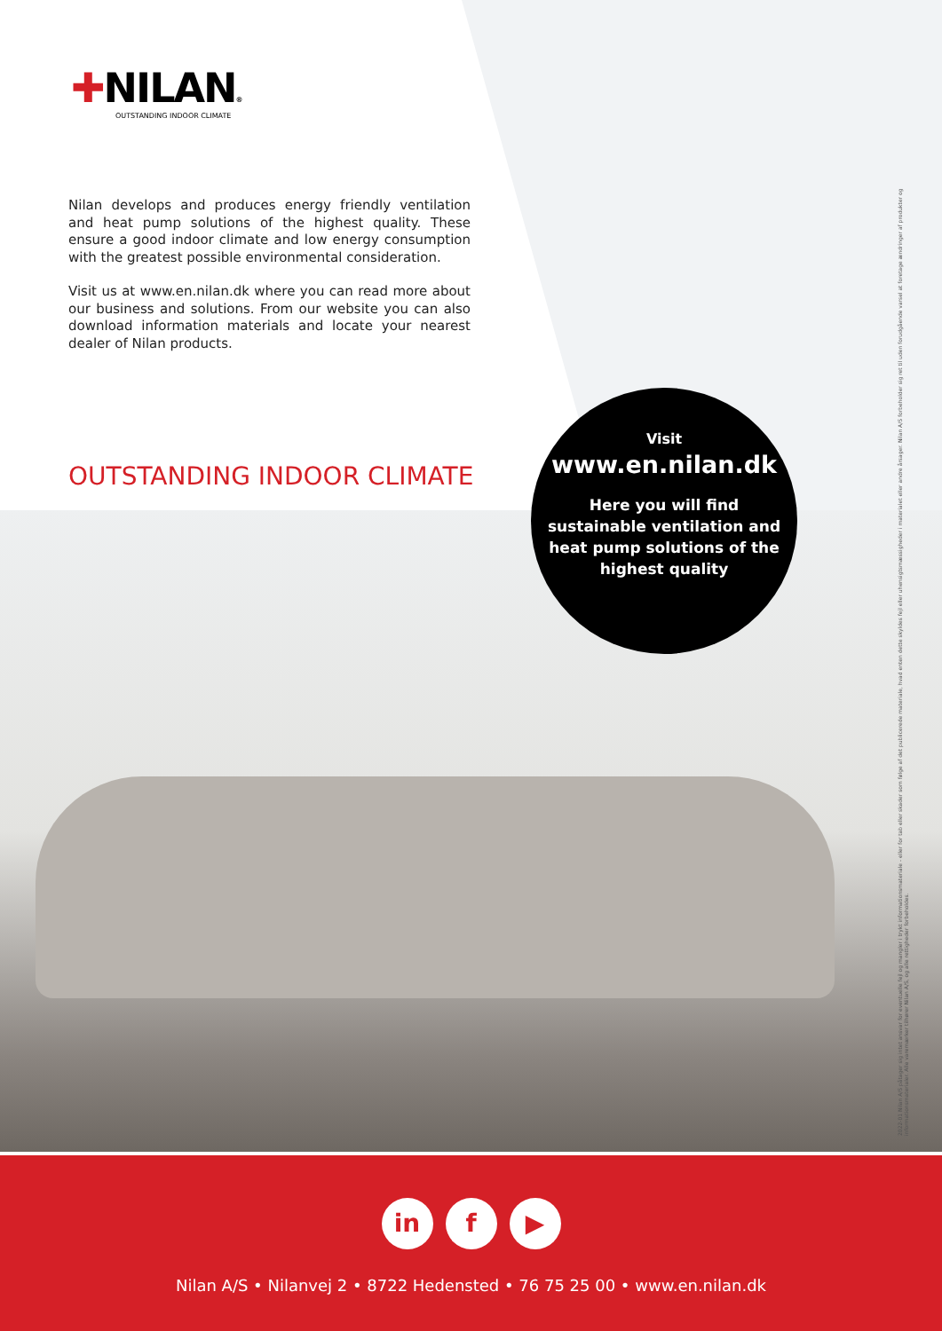✚NILAN®
OUTSTANDING INDOOR CLIMATE
Nilan develops and produces energy friendly ventilation and heat pump solutions of the highest quality. These ensure a good indoor climate and low energy consumption with the greatest possible environmental consideration.
Visit us at www.en.nilan.dk where you can read more about our business and solutions. From our website you can also download information materials and locate your nearest dealer of Nilan products.
OUTSTANDING INDOOR CLIMATE
Visit
www.en.nilan.dk
Here you will find
sustainable ventilation and
heat pump solutions of the
highest quality
2022-01 Nilan A/S påtager sig intet ansvar for eventuelle fejl og mangler i trykt informationsmateriale - eller for tab eller skader som følge af det publicerede materiale, hvad enten dette skyldes fejl eller uhensigtsmæssigheder i materialet eller andre årsager. Nilan A/S forbeholder sig ret til uden forudgående varsel at foretage ændringer af produkter og informationsmaterialer. Alle varemærker tilhører Nilan A/S, og alle rettigheder forbeholdes.
in f ▶
Nilan A/S • Nilanvej 2 • 8722 Hedensted • 76 75 25 00 • www.en.nilan.dk